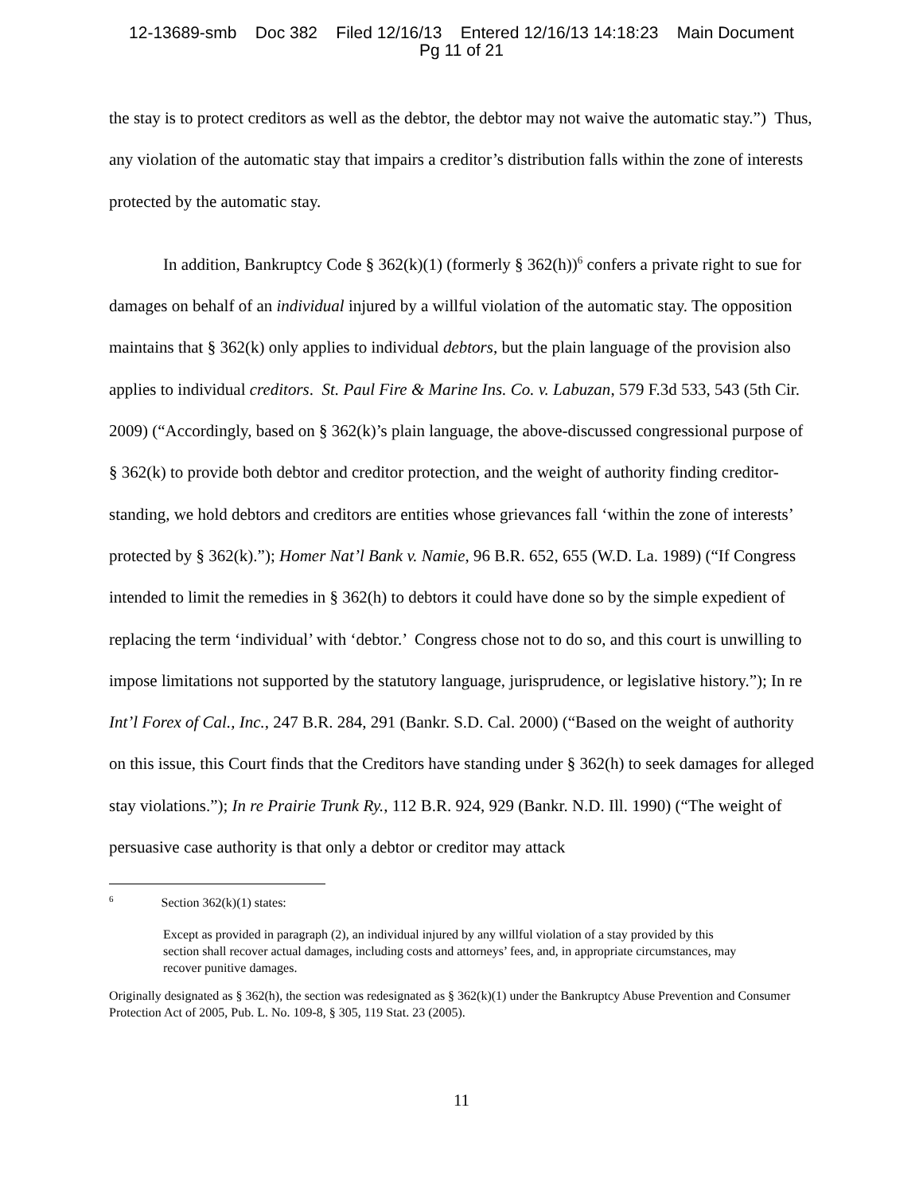12-13689-smb Doc 382 Filed 12/16/13 Entered 12/16/13 14:18:23 Main Document
Pg 11 of 21
the stay is to protect creditors as well as the debtor, the debtor may not waive the automatic stay.”) Thus, any violation of the automatic stay that impairs a creditor’s distribution falls within the zone of interests protected by the automatic stay.
In addition, Bankruptcy Code § 362(k)(1) (formerly § 362(h))<sup>6</sup> confers a private right to sue for damages on behalf of an individual injured by a willful violation of the automatic stay. The opposition maintains that § 362(k) only applies to individual debtors, but the plain language of the provision also applies to individual creditors. St. Paul Fire & Marine Ins. Co. v. Labuzan, 579 F.3d 533, 543 (5th Cir. 2009) (“Accordingly, based on § 362(k)’s plain language, the above-discussed congressional purpose of § 362(k) to provide both debtor and creditor protection, and the weight of authority finding creditor-standing, we hold debtors and creditors are entities whose grievances fall ‘within the zone of interests’ protected by § 362(k).”); Homer Nat’l Bank v. Namie, 96 B.R. 652, 655 (W.D. La. 1989) (“If Congress intended to limit the remedies in § 362(h) to debtors it could have done so by the simple expedient of replacing the term ‘individual’ with ‘debtor.’ Congress chose not to do so, and this court is unwilling to impose limitations not supported by the statutory language, jurisprudence, or legislative history.”); In re Int’l Forex of Cal., Inc., 247 B.R. 284, 291 (Bankr. S.D. Cal. 2000) (“Based on the weight of authority on this issue, this Court finds that the Creditors have standing under § 362(h) to seek damages for alleged stay violations.”); In re Prairie Trunk Ry., 112 B.R. 924, 929 (Bankr. N.D. Ill. 1990) (“The weight of persuasive case authority is that only a debtor or creditor may attack
<sup>6</sup> Section 362(k)(1) states:
Except as provided in paragraph (2), an individual injured by any willful violation of a stay provided by this section shall recover actual damages, including costs and attorneys’ fees, and, in appropriate circumstances, may recover punitive damages.
Originally designated as § 362(h), the section was redesignated as § 362(k)(1) under the Bankruptcy Abuse Prevention and Consumer Protection Act of 2005, Pub. L. No. 109-8, § 305, 119 Stat. 23 (2005).
11